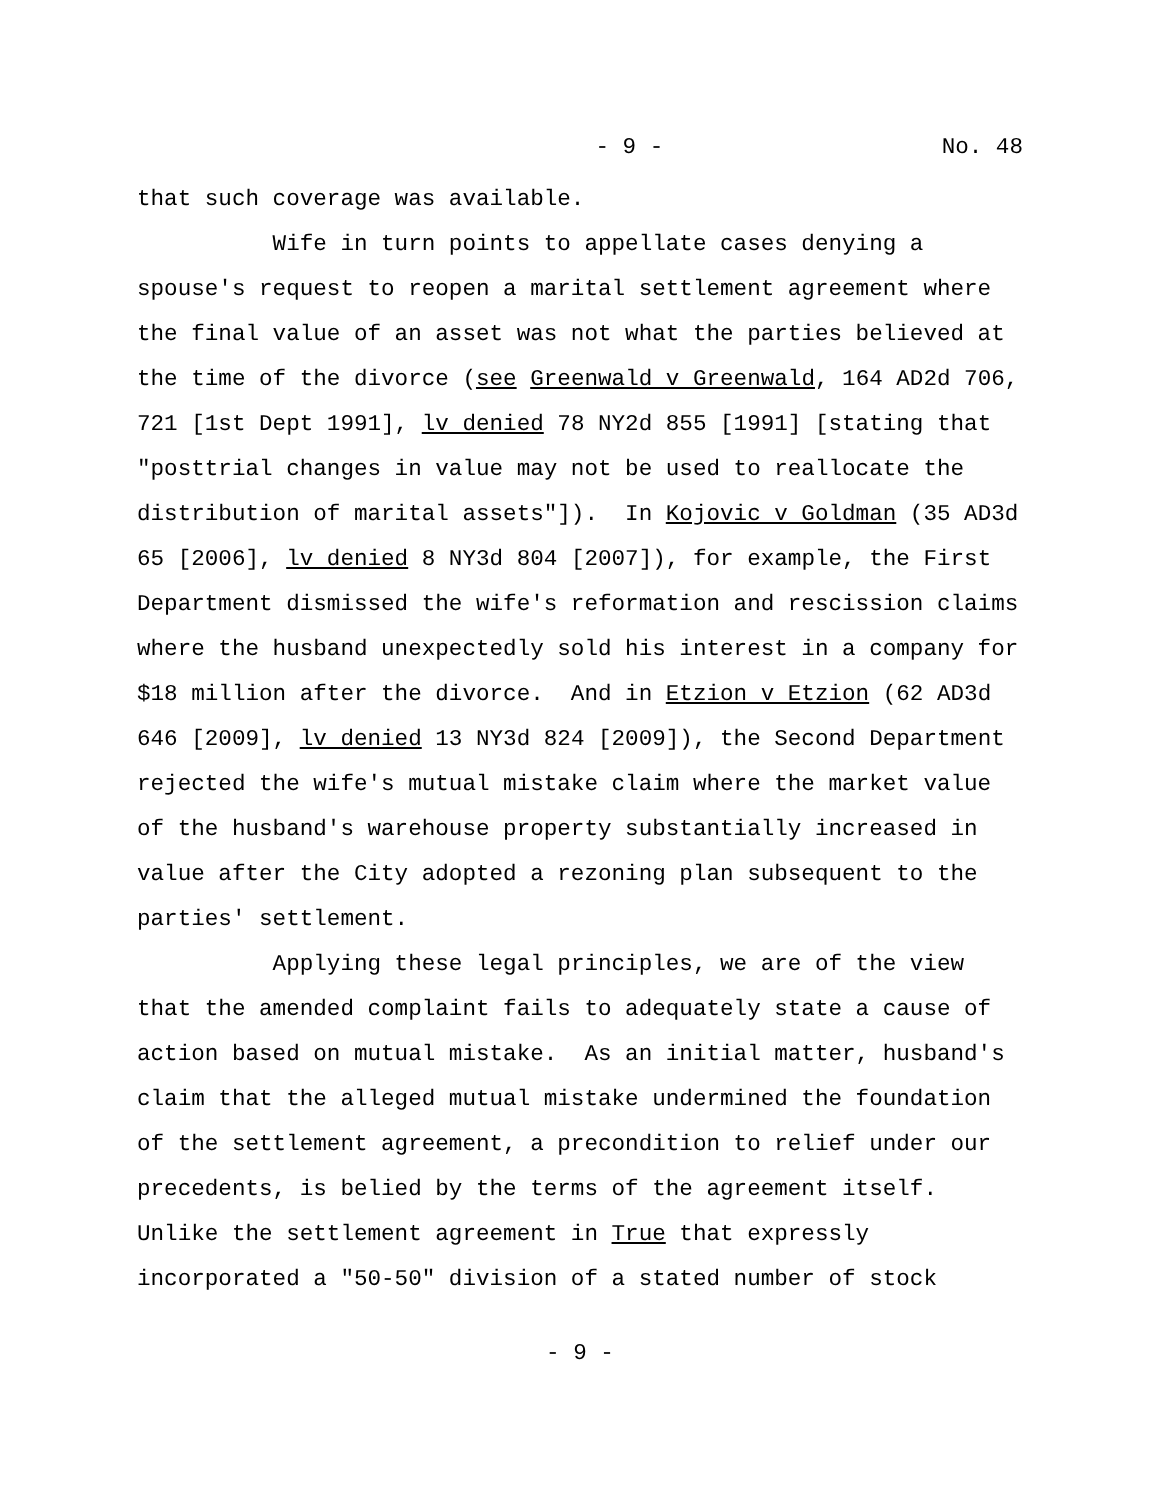- 9 - No. 48
that such coverage was available.
Wife in turn points to appellate cases denying a spouse's request to reopen a marital settlement agreement where the final value of an asset was not what the parties believed at the time of the divorce (see Greenwald v Greenwald, 164 AD2d 706, 721 [1st Dept 1991], lv denied 78 NY2d 855 [1991] [stating that "posttrial changes in value may not be used to reallocate the distribution of marital assets"]). In Kojovic v Goldman (35 AD3d 65 [2006], lv denied 8 NY3d 804 [2007]), for example, the First Department dismissed the wife's reformation and rescission claims where the husband unexpectedly sold his interest in a company for $18 million after the divorce. And in Etzion v Etzion (62 AD3d 646 [2009], lv denied 13 NY3d 824 [2009]), the Second Department rejected the wife's mutual mistake claim where the market value of the husband's warehouse property substantially increased in value after the City adopted a rezoning plan subsequent to the parties' settlement.
Applying these legal principles, we are of the view that the amended complaint fails to adequately state a cause of action based on mutual mistake. As an initial matter, husband's claim that the alleged mutual mistake undermined the foundation of the settlement agreement, a precondition to relief under our precedents, is belied by the terms of the agreement itself. Unlike the settlement agreement in True that expressly incorporated a "50-50" division of a stated number of stock
- 9 -